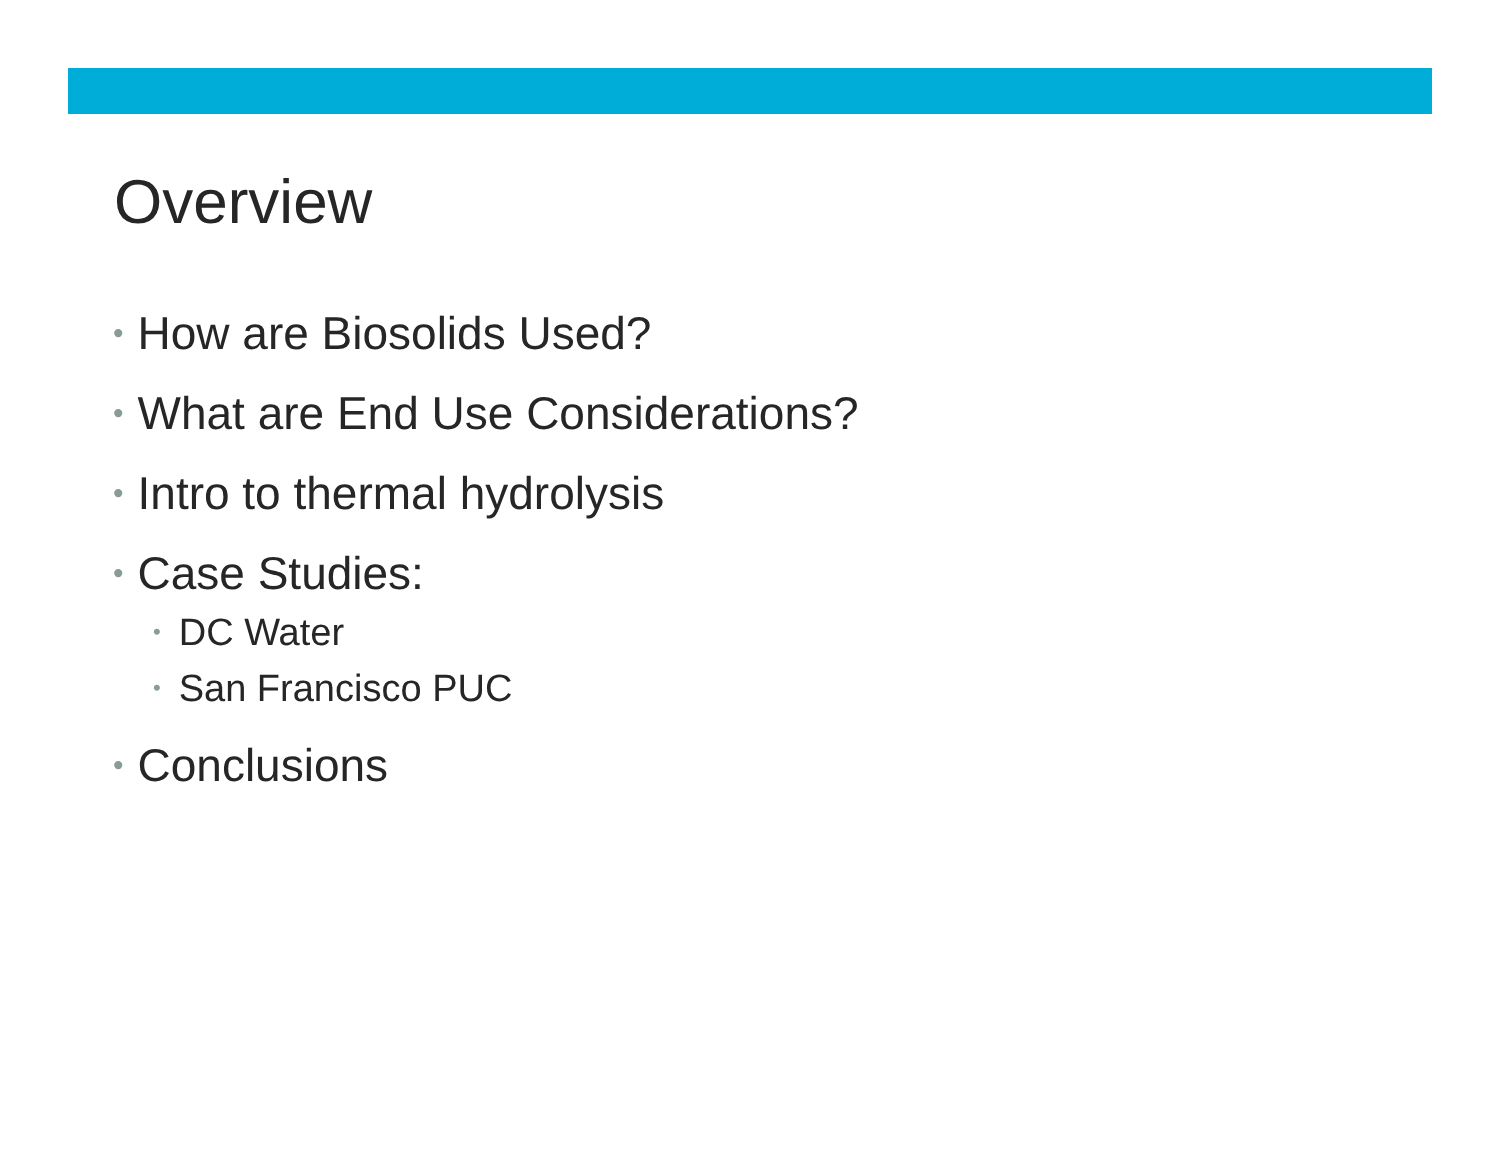Overview
• How are Biosolids Used?
• What are End Use Considerations?
• Intro to thermal hydrolysis
• Case Studies:
• DC Water
• San Francisco PUC
• Conclusions